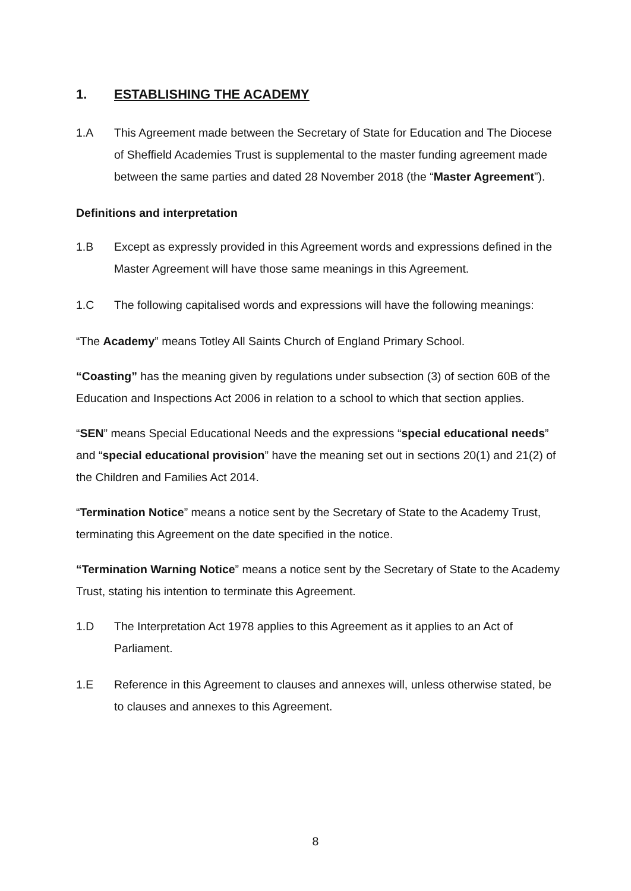1. ESTABLISHING THE ACADEMY
1.A This Agreement made between the Secretary of State for Education and The Diocese of Sheffield Academies Trust is supplemental to the master funding agreement made between the same parties and dated 28 November 2018 (the “Master Agreement”).
Definitions and interpretation
1.B Except as expressly provided in this Agreement words and expressions defined in the Master Agreement will have those same meanings in this Agreement.
1.C The following capitalised words and expressions will have the following meanings:
“The Academy” means Totley All Saints Church of England Primary School.
“Coasting” has the meaning given by regulations under subsection (3) of section 60B of the Education and Inspections Act 2006 in relation to a school to which that section applies.
“SEN” means Special Educational Needs and the expressions “special educational needs” and “special educational provision” have the meaning set out in sections 20(1) and 21(2) of the Children and Families Act 2014.
“Termination Notice” means a notice sent by the Secretary of State to the Academy Trust, terminating this Agreement on the date specified in the notice.
“Termination Warning Notice” means a notice sent by the Secretary of State to the Academy Trust, stating his intention to terminate this Agreement.
1.D The Interpretation Act 1978 applies to this Agreement as it applies to an Act of Parliament.
1.E Reference in this Agreement to clauses and annexes will, unless otherwise stated, be to clauses and annexes to this Agreement.
8